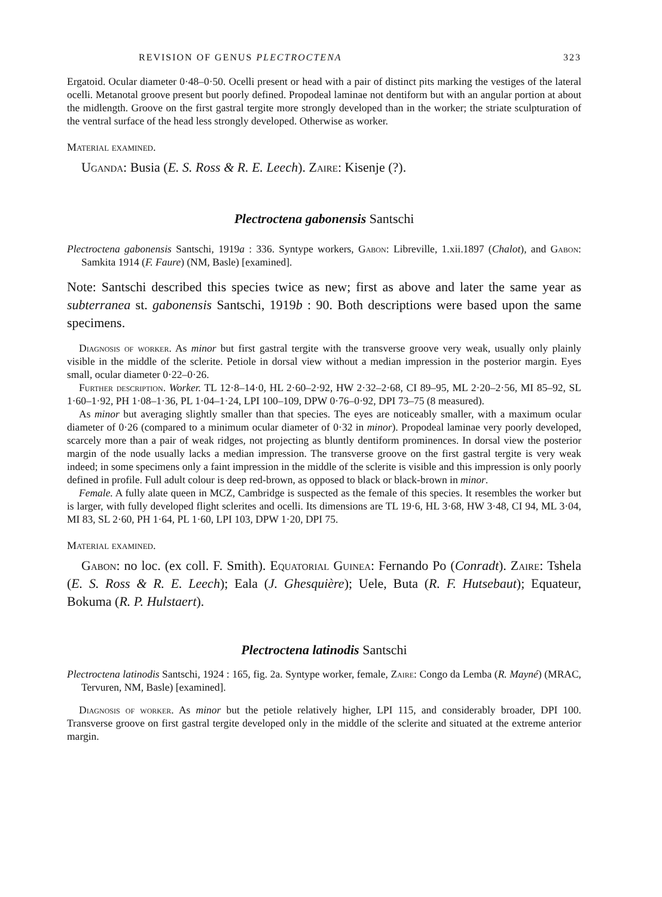REVISION OF GENUS PLECTROCTENA 323
Ergatoid. Ocular diameter 0·48–0·50. Ocelli present or head with a pair of distinct pits marking the vestiges of the lateral ocelli. Metanotal groove present but poorly defined. Propodeal laminae not dentiform but with an angular portion at about the midlength. Groove on the first gastral tergite more strongly developed than in the worker; the striate sculpturation of the ventral surface of the head less strongly developed. Otherwise as worker.
Material examined.
Uganda: Busia (E. S. Ross & R. E. Leech). Zaire: Kisenje (?).
Plectroctena gabonensis Santschi
Plectroctena gabonensis Santschi, 1919a : 336. Syntype workers, Gabon: Libreville, 1.xii.1897 (Chalot), and Gabon: Samkita 1914 (F. Faure) (NM, Basle) [examined].
Note: Santschi described this species twice as new; first as above and later the same year as subterranea st. gabonensis Santschi, 1919b : 90. Both descriptions were based upon the same specimens.
Diagnosis of worker. As minor but first gastral tergite with the transverse groove very weak, usually only plainly visible in the middle of the sclerite. Petiole in dorsal view without a median impression in the posterior margin. Eyes small, ocular diameter 0·22–0·26.
Further description. Worker. TL 12·8–14·0, HL 2·60–2·92, HW 2·32–2·68, CI 89–95, ML 2·20–2·56, MI 85–92, SL 1·60–1·92, PH 1·08–1·36, PL 1·04–1·24, LPI 100–109, DPW 0·76–0·92, DPI 73–75 (8 measured).
As minor but averaging slightly smaller than that species. The eyes are noticeably smaller, with a maximum ocular diameter of 0·26 (compared to a minimum ocular diameter of 0·32 in minor). Propodeal laminae very poorly developed, scarcely more than a pair of weak ridges, not projecting as bluntly dentiform prominences. In dorsal view the posterior margin of the node usually lacks a median impression. The transverse groove on the first gastral tergite is very weak indeed; in some specimens only a faint impression in the middle of the sclerite is visible and this impression is only poorly defined in profile. Full adult colour is deep red-brown, as opposed to black or black-brown in minor.
Female. A fully alate queen in MCZ, Cambridge is suspected as the female of this species. It resembles the worker but is larger, with fully developed flight sclerites and ocelli. Its dimensions are TL 19·6, HL 3·68, HW 3·48, CI 94, ML 3·04, MI 83, SL 2·60, PH 1·64, PL 1·60, LPI 103, DPW 1·20, DPI 75.
Material examined.
Gabon: no loc. (ex coll. F. Smith). Equatorial Guinea: Fernando Po (Conradt). Zaire: Tshela (E. S. Ross & R. E. Leech); Eala (J. Ghesquière); Uele, Buta (R. F. Hutsebaut); Equateur, Bokuma (R. P. Hulstaert).
Plectroctena latinodis Santschi
Plectroctena latinodis Santschi, 1924 : 165, fig. 2a. Syntype worker, female, Zaire: Congo da Lemba (R. Mayné) (MRAC, Tervuren, NM, Basle) [examined].
Diagnosis of worker. As minor but the petiole relatively higher, LPI 115, and considerably broader, DPI 100. Transverse groove on first gastral tergite developed only in the middle of the sclerite and situated at the extreme anterior margin.